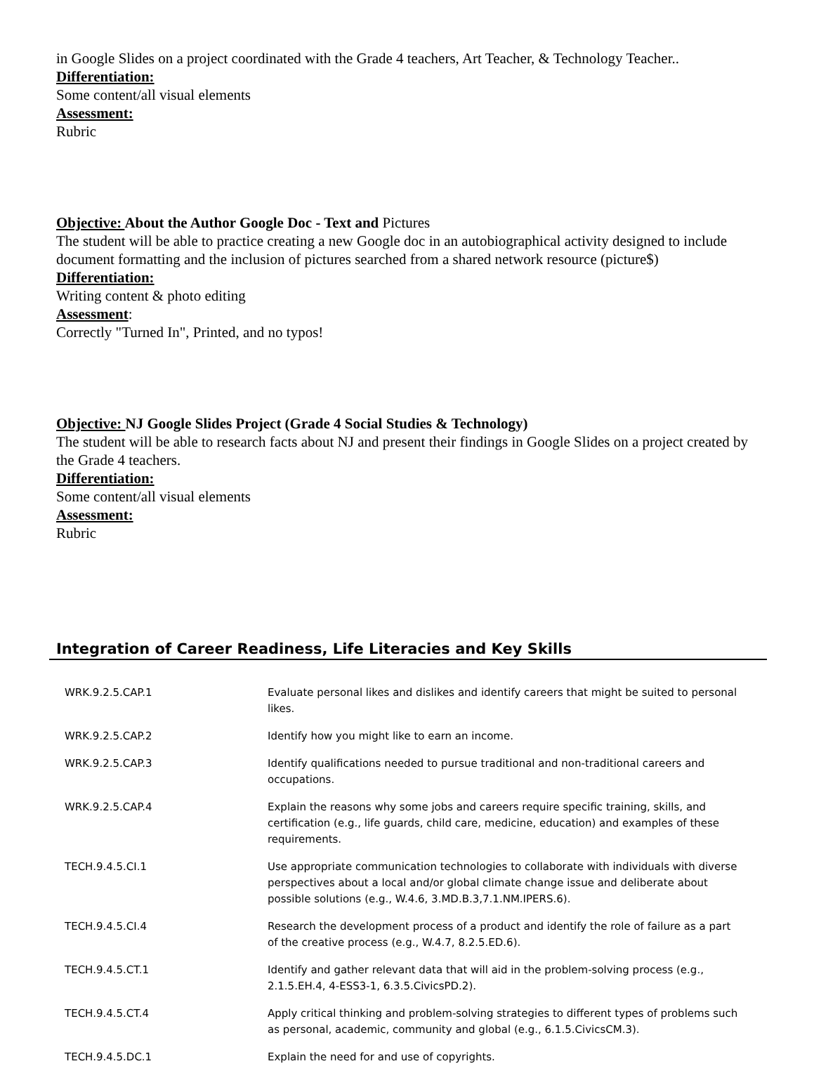in Google Slides on a project coordinated with the Grade 4 teachers, Art Teacher, & Technology Teacher..
Differentiation:
Some content/all visual elements
Assessment:
Rubric
Objective: About the Author Google Doc - Text and Pictures
The student will be able to practice creating a new Google doc in an autobiographical activity designed to include document formatting and the inclusion of pictures searched from a shared network resource (picture$)
Differentiation:
Writing content & photo editing
Assessment:
Correctly "Turned In", Printed, and no typos!
Objective: NJ Google Slides Project (Grade 4 Social Studies & Technology)
The student will be able to research facts about NJ and present their findings in Google Slides on a project created by the Grade 4 teachers.
Differentiation:
Some content/all visual elements
Assessment:
Rubric
Integration of Career Readiness, Life Literacies and Key Skills
| WRK.9.2.5.CAP.1 | Evaluate personal likes and dislikes and identify careers that might be suited to personal likes. |
| WRK.9.2.5.CAP.2 | Identify how you might like to earn an income. |
| WRK.9.2.5.CAP.3 | Identify qualifications needed to pursue traditional and non-traditional careers and occupations. |
| WRK.9.2.5.CAP.4 | Explain the reasons why some jobs and careers require specific training, skills, and certification (e.g., life guards, child care, medicine, education) and examples of these requirements. |
| TECH.9.4.5.CI.1 | Use appropriate communication technologies to collaborate with individuals with diverse perspectives about a local and/or global climate change issue and deliberate about possible solutions (e.g., W.4.6, 3.MD.B.3,7.1.NM.IPERS.6). |
| TECH.9.4.5.CI.4 | Research the development process of a product and identify the role of failure as a part of the creative process (e.g., W.4.7, 8.2.5.ED.6). |
| TECH.9.4.5.CT.1 | Identify and gather relevant data that will aid in the problem-solving process (e.g., 2.1.5.EH.4, 4-ESS3-1, 6.3.5.CivicsPD.2). |
| TECH.9.4.5.CT.4 | Apply critical thinking and problem-solving strategies to different types of problems such as personal, academic, community and global (e.g., 6.1.5.CivicsCM.3). |
| TECH.9.4.5.DC.1 | Explain the need for and use of copyrights. |